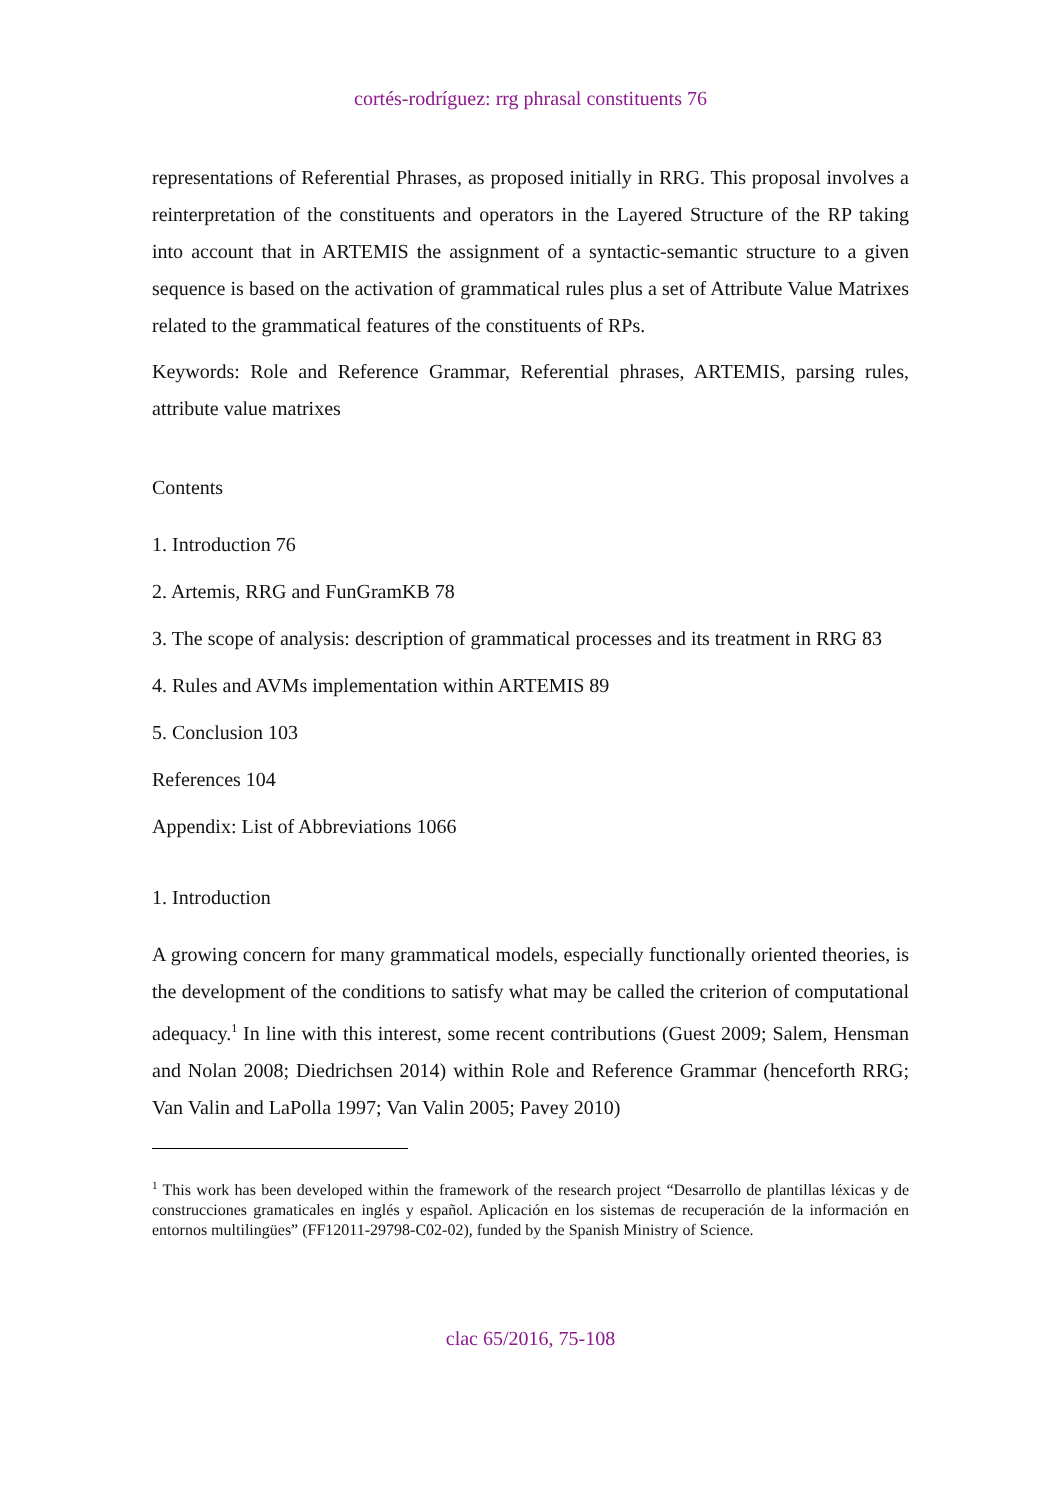cortés-rodríguez: rrg phrasal constituents 76
representations of Referential Phrases, as proposed initially in RRG. This proposal involves a reinterpretation of the constituents and operators in the Layered Structure of the RP taking into account that in ARTEMIS the assignment of a syntactic-semantic structure to a given sequence is based on the activation of grammatical rules plus a set of Attribute Value Matrixes related to the grammatical features of the constituents of RPs.
Keywords: Role and Reference Grammar, Referential phrases, ARTEMIS, parsing rules, attribute value matrixes
Contents
1. Introduction 76
2. Artemis, RRG and FunGramKB 78
3. The scope of analysis: description of grammatical processes and its treatment in RRG 83
4. Rules and AVMs implementation within ARTEMIS 89
5. Conclusion 103
References 104
Appendix: List of Abbreviations 1066
1. Introduction
A growing concern for many grammatical models, especially functionally oriented theories, is the development of the conditions to satisfy what may be called the criterion of computational adequacy.<sup>1</sup> In line with this interest, some recent contributions (Guest 2009; Salem, Hensman and Nolan 2008; Diedrichsen 2014) within Role and Reference Grammar (henceforth RRG; Van Valin and LaPolla 1997; Van Valin 2005; Pavey 2010)
<sup>1</sup> This work has been developed within the framework of the research project “Desarrollo de plantillas léxicas y de construcciones gramaticales en inglés y español. Aplicación en los sistemas de recuperación de la información en entornos multilingües” (FF12011-29798-C02-02), funded by the Spanish Ministry of Science.
clac 65/2016, 75-108